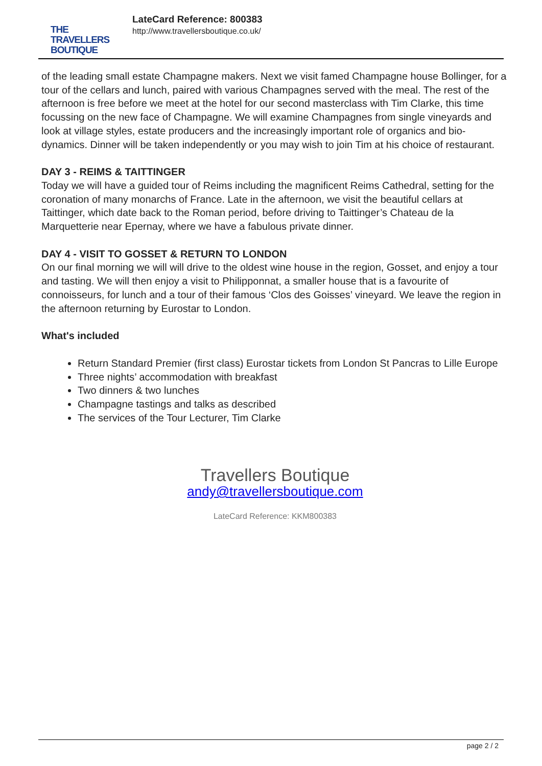THE
TRAVELLERS
BOUTIQUE
LateCard Reference: 800383
http://www.travellersboutique.co.uk/
of the leading small estate Champagne makers. Next we visit famed Champagne house Bollinger, for a tour of the cellars and lunch, paired with various Champagnes served with the meal. The rest of the afternoon is free before we meet at the hotel for our second masterclass with Tim Clarke, this time focussing on the new face of Champagne. We will examine Champagnes from single vineyards and look at village styles, estate producers and the increasingly important role of organics and bio-dynamics. Dinner will be taken independently or you may wish to join Tim at his choice of restaurant.
DAY 3 - REIMS & TAITTINGER
Today we will have a guided tour of Reims including the magnificent Reims Cathedral, setting for the coronation of many monarchs of France. Late in the afternoon, we visit the beautiful cellars at Taittinger, which date back to the Roman period, before driving to Taittinger’s Chateau de la Marquetterie near Epernay, where we have a fabulous private dinner.
DAY 4 - VISIT TO GOSSET & RETURN TO LONDON
On our final morning we will will drive to the oldest wine house in the region, Gosset, and enjoy a tour and tasting. We will then enjoy a visit to Philipponnat, a smaller house that is a favourite of connoisseurs, for lunch and a tour of their famous ‘Clos des Goisses’ vineyard. We leave the region in the afternoon returning by Eurostar to London.
What's included
Return Standard Premier (first class) Eurostar tickets from London St Pancras to Lille Europe
Three nights’ accommodation with breakfast
Two dinners & two lunches
Champagne tastings and talks as described
The services of the Tour Lecturer, Tim Clarke
Travellers Boutique
andy@travellersboutique.com
LateCard Reference: KKM800383
page 2 / 2